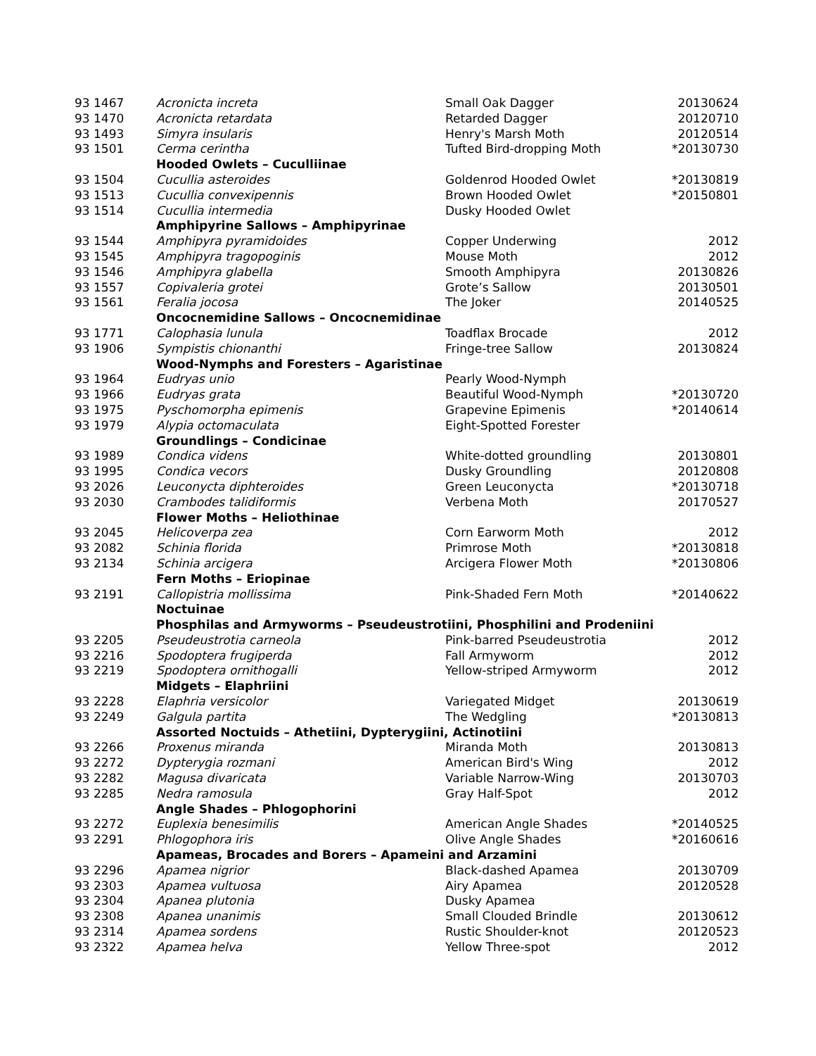| 93 1467 | Acronicta increta | Small Oak Dagger | 20130624 |
| 93 1470 | Acronicta retardata | Retarded Dagger | 20120710 |
| 93 1493 | Simyra insularis | Henry's Marsh Moth | 20120514 |
| 93 1501 | Cerma cerintha | Tufted Bird-dropping Moth | *20130730 |
| | Hooded Owlets – Cuculliinae | | |
| 93 1504 | Cucullia asteroides | Goldenrod Hooded Owlet | *20130819 |
| 93 1513 | Cucullia convexipennis | Brown Hooded Owlet | *20150801 |
| 93 1514 | Cucullia intermedia | Dusky Hooded Owlet | |
| | Amphipyrine Sallows – Amphipyrinae | | |
| 93 1544 | Amphipyra pyramidoides | Copper Underwing | 2012 |
| 93 1545 | Amphipyra tragopoginis | Mouse Moth | 2012 |
| 93 1546 | Amphipyra glabella | Smooth Amphipyra | 20130826 |
| 93 1557 | Copivaleria grotei | Grote’s Sallow | 20130501 |
| 93 1561 | Feralia jocosa | The Joker | 20140525 |
| | Oncocnemidine Sallows – Oncocnemidinae | | |
| 93 1771 | Calophasia lunula | Toadflax Brocade | 2012 |
| 93 1906 | Sympistis chionanthi | Fringe-tree Sallow | 20130824 |
| | Wood-Nymphs and Foresters – Agaristinae | | |
| 93 1964 | Eudryas unio | Pearly Wood-Nymph | |
| 93 1966 | Eudryas grata | Beautiful Wood-Nymph | *20130720 |
| 93 1975 | Pyschomorpha epimenis | Grapevine Epimenis | *20140614 |
| 93 1979 | Alypia octomaculata | Eight-Spotted Forester | |
| | Groundlings – Condicinae | | |
| 93 1989 | Condica videns | White-dotted groundling | 20130801 |
| 93 1995 | Condica vecors | Dusky Groundling | 20120808 |
| 93 2026 | Leuconycta diphteroides | Green Leuconycta | *20130718 |
| 93 2030 | Crambodes talidiformis | Verbena Moth | 20170527 |
| | Flower Moths – Heliothinae | | |
| 93 2045 | Helicoverpa zea | Corn Earworm Moth | 2012 |
| 93 2082 | Schinia florida | Primrose Moth | *20130818 |
| 93 2134 | Schinia arcigera | Arcigera Flower Moth | *20130806 |
| | Fern Moths – Eriopinae | | |
| 93 2191 | Callopistria mollissima | Pink-Shaded Fern Moth | *20140622 |
| | Noctuinae | | |
| | Phosphilas and Armyworms – Pseudeustrotiini, Phosphilini and Prodeniini | | |
| 93 2205 | Pseudeustrotia carneola | Pink-barred Pseudeustrotia | 2012 |
| 93 2216 | Spodoptera frugiperda | Fall Armyworm | 2012 |
| 93 2219 | Spodoptera ornithogalli | Yellow-striped Armyworm | 2012 |
| | Midgets – Elaphriini | | |
| 93 2228 | Elaphria versicolor | Variegated Midget | 20130619 |
| 93 2249 | Galgula partita | The Wedgling | *20130813 |
| | Assorted Noctuids – Athetiini, Dypterygiini, Actinotiini | | |
| 93 2266 | Proxenus miranda | Miranda Moth | 20130813 |
| 93 2272 | Dypterygia rozmani | American Bird's Wing | 2012 |
| 93 2282 | Magusa divaricata | Variable Narrow-Wing | 20130703 |
| 93 2285 | Nedra ramosula | Gray Half-Spot | 2012 |
| | Angle Shades – Phlogophorini | | |
| 93 2272 | Euplexia benesimilis | American Angle Shades | *20140525 |
| 93 2291 | Phlogophora iris | Olive Angle Shades | *20160616 |
| | Apameas, Brocades and Borers – Apameini and Arzamini | | |
| 93 2296 | Apamea nigrior | Black-dashed Apamea | 20130709 |
| 93 2303 | Apamea vultuosa | Airy Apamea | 20120528 |
| 93 2304 | Apanea plutonia | Dusky Apamea | |
| 93 2308 | Apanea unanimis | Small Clouded Brindle | 20130612 |
| 93 2314 | Apamea sordens | Rustic Shoulder-knot | 20120523 |
| 93 2322 | Apamea helva | Yellow Three-spot | 2012 |